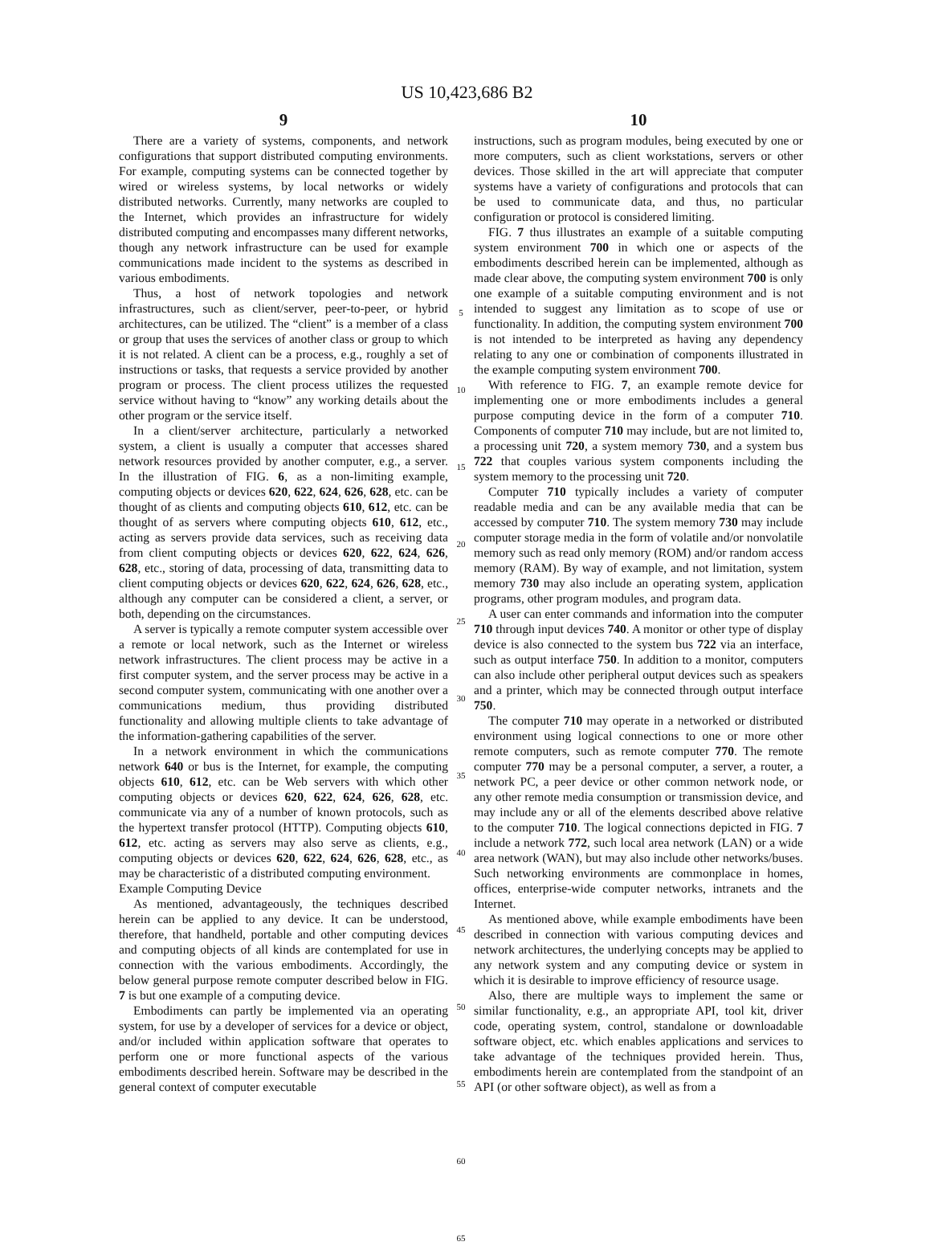US 10,423,686 B2
9
There are a variety of systems, components, and network configurations that support distributed computing environments. For example, computing systems can be connected together by wired or wireless systems, by local networks or widely distributed networks. Currently, many networks are coupled to the Internet, which provides an infrastructure for widely distributed computing and encompasses many different networks, though any network infrastructure can be used for example communications made incident to the systems as described in various embodiments.
Thus, a host of network topologies and network infrastructures, such as client/server, peer-to-peer, or hybrid architectures, can be utilized. The “client” is a member of a class or group that uses the services of another class or group to which it is not related. A client can be a process, e.g., roughly a set of instructions or tasks, that requests a service provided by another program or process. The client process utilizes the requested service without having to “know” any working details about the other program or the service itself.
In a client/server architecture, particularly a networked system, a client is usually a computer that accesses shared network resources provided by another computer, e.g., a server. In the illustration of FIG. 6, as a non-limiting example, computing objects or devices 620, 622, 624, 626, 628, etc. can be thought of as clients and computing objects 610, 612, etc. can be thought of as servers where computing objects 610, 612, etc., acting as servers provide data services, such as receiving data from client computing objects or devices 620, 622, 624, 626, 628, etc., storing of data, processing of data, transmitting data to client computing objects or devices 620, 622, 624, 626, 628, etc., although any computer can be considered a client, a server, or both, depending on the circumstances.
A server is typically a remote computer system accessible over a remote or local network, such as the Internet or wireless network infrastructures. The client process may be active in a first computer system, and the server process may be active in a second computer system, communicating with one another over a communications medium, thus providing distributed functionality and allowing multiple clients to take advantage of the information-gathering capabilities of the server.
In a network environment in which the communications network 640 or bus is the Internet, for example, the computing objects 610, 612, etc. can be Web servers with which other computing objects or devices 620, 622, 624, 626, 628, etc. communicate via any of a number of known protocols, such as the hypertext transfer protocol (HTTP). Computing objects 610, 612, etc. acting as servers may also serve as clients, e.g., computing objects or devices 620, 622, 624, 626, 628, etc., as may be characteristic of a distributed computing environment.
Example Computing Device
As mentioned, advantageously, the techniques described herein can be applied to any device. It can be understood, therefore, that handheld, portable and other computing devices and computing objects of all kinds are contemplated for use in connection with the various embodiments. Accordingly, the below general purpose remote computer described below in FIG. 7 is but one example of a computing device.
Embodiments can partly be implemented via an operating system, for use by a developer of services for a device or object, and/or included within application software that operates to perform one or more functional aspects of the various embodiments described herein. Software may be described in the general context of computer executable
5
10
15
20
25
30
35
40
45
50
55
60
65
10
instructions, such as program modules, being executed by one or more computers, such as client workstations, servers or other devices. Those skilled in the art will appreciate that computer systems have a variety of configurations and protocols that can be used to communicate data, and thus, no particular configuration or protocol is considered limiting.
FIG. 7 thus illustrates an example of a suitable computing system environment 700 in which one or aspects of the embodiments described herein can be implemented, although as made clear above, the computing system environment 700 is only one example of a suitable computing environment and is not intended to suggest any limitation as to scope of use or functionality. In addition, the computing system environment 700 is not intended to be interpreted as having any dependency relating to any one or combination of components illustrated in the example computing system environment 700.
With reference to FIG. 7, an example remote device for implementing one or more embodiments includes a general purpose computing device in the form of a computer 710. Components of computer 710 may include, but are not limited to, a processing unit 720, a system memory 730, and a system bus 722 that couples various system components including the system memory to the processing unit 720.
Computer 710 typically includes a variety of computer readable media and can be any available media that can be accessed by computer 710. The system memory 730 may include computer storage media in the form of volatile and/or nonvolatile memory such as read only memory (ROM) and/or random access memory (RAM). By way of example, and not limitation, system memory 730 may also include an operating system, application programs, other program modules, and program data.
A user can enter commands and information into the computer 710 through input devices 740. A monitor or other type of display device is also connected to the system bus 722 via an interface, such as output interface 750. In addition to a monitor, computers can also include other peripheral output devices such as speakers and a printer, which may be connected through output interface 750.
The computer 710 may operate in a networked or distributed environment using logical connections to one or more other remote computers, such as remote computer 770. The remote computer 770 may be a personal computer, a server, a router, a network PC, a peer device or other common network node, or any other remote media consumption or transmission device, and may include any or all of the elements described above relative to the computer 710. The logical connections depicted in FIG. 7 include a network 772, such local area network (LAN) or a wide area network (WAN), but may also include other networks/buses. Such networking environments are commonplace in homes, offices, enterprise-wide computer networks, intranets and the Internet.
As mentioned above, while example embodiments have been described in connection with various computing devices and network architectures, the underlying concepts may be applied to any network system and any computing device or system in which it is desirable to improve efficiency of resource usage.
Also, there are multiple ways to implement the same or similar functionality, e.g., an appropriate API, tool kit, driver code, operating system, control, standalone or downloadable software object, etc. which enables applications and services to take advantage of the techniques provided herein. Thus, embodiments herein are contemplated from the standpoint of an API (or other software object), as well as from a